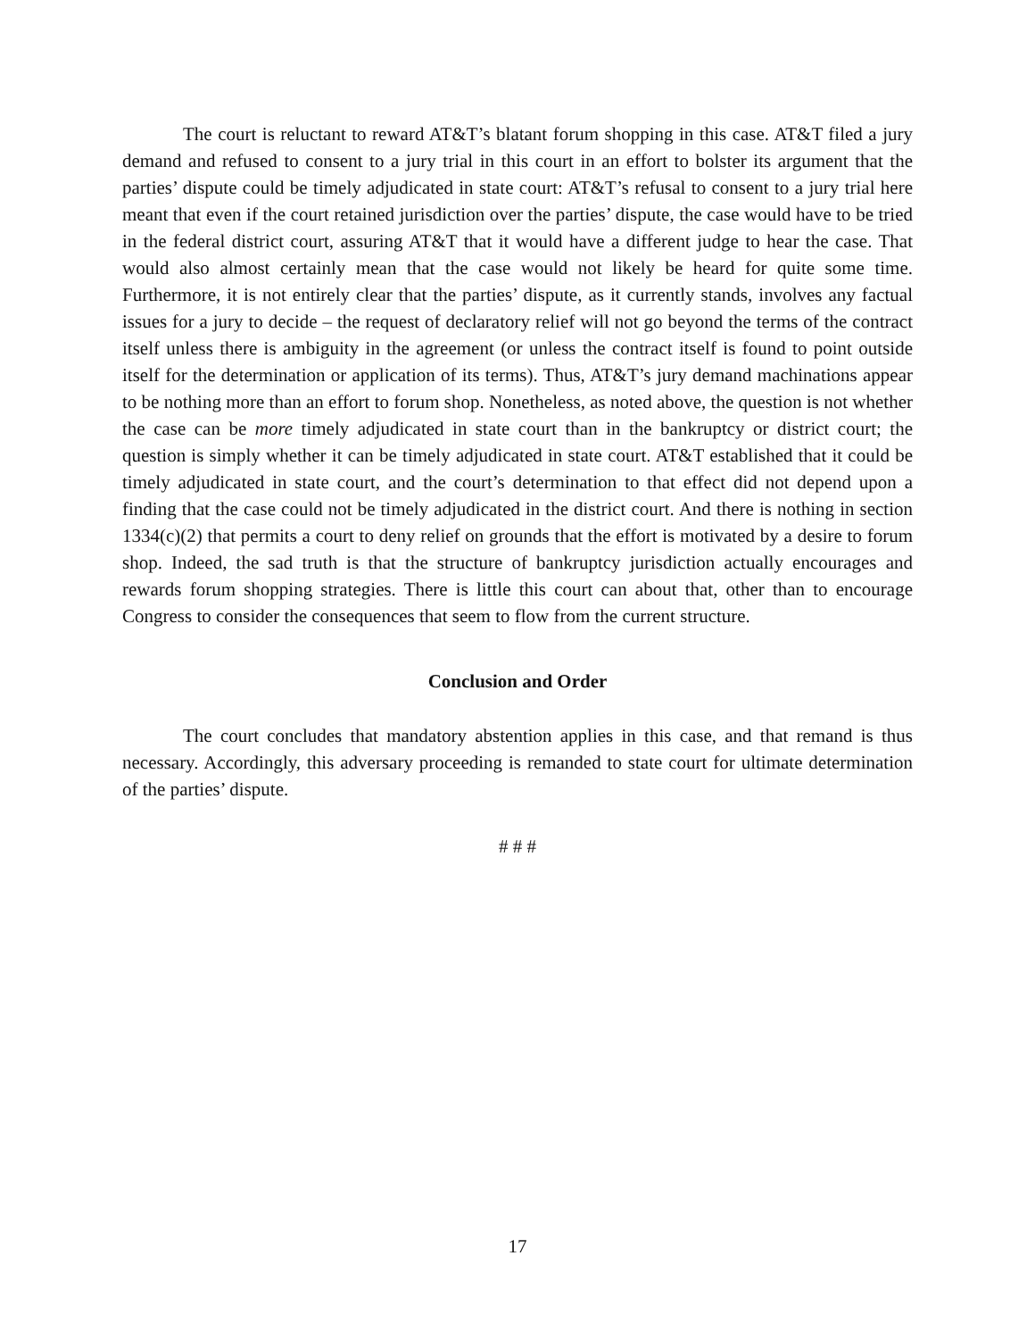The court is reluctant to reward AT&T’s blatant forum shopping in this case. AT&T filed a jury demand and refused to consent to a jury trial in this court in an effort to bolster its argument that the parties’ dispute could be timely adjudicated in state court: AT&T’s refusal to consent to a jury trial here meant that even if the court retained jurisdiction over the parties’ dispute, the case would have to be tried in the federal district court, assuring AT&T that it would have a different judge to hear the case. That would also almost certainly mean that the case would not likely be heard for quite some time. Furthermore, it is not entirely clear that the parties’ dispute, as it currently stands, involves any factual issues for a jury to decide – the request of declaratory relief will not go beyond the terms of the contract itself unless there is ambiguity in the agreement (or unless the contract itself is found to point outside itself for the determination or application of its terms). Thus, AT&T’s jury demand machinations appear to be nothing more than an effort to forum shop. Nonetheless, as noted above, the question is not whether the case can be more timely adjudicated in state court than in the bankruptcy or district court; the question is simply whether it can be timely adjudicated in state court. AT&T established that it could be timely adjudicated in state court, and the court’s determination to that effect did not depend upon a finding that the case could not be timely adjudicated in the district court. And there is nothing in section 1334(c)(2) that permits a court to deny relief on grounds that the effort is motivated by a desire to forum shop. Indeed, the sad truth is that the structure of bankruptcy jurisdiction actually encourages and rewards forum shopping strategies. There is little this court can about that, other than to encourage Congress to consider the consequences that seem to flow from the current structure.
Conclusion and Order
The court concludes that mandatory abstention applies in this case, and that remand is thus necessary. Accordingly, this adversary proceeding is remanded to state court for ultimate determination of the parties’ dispute.
# # #
17